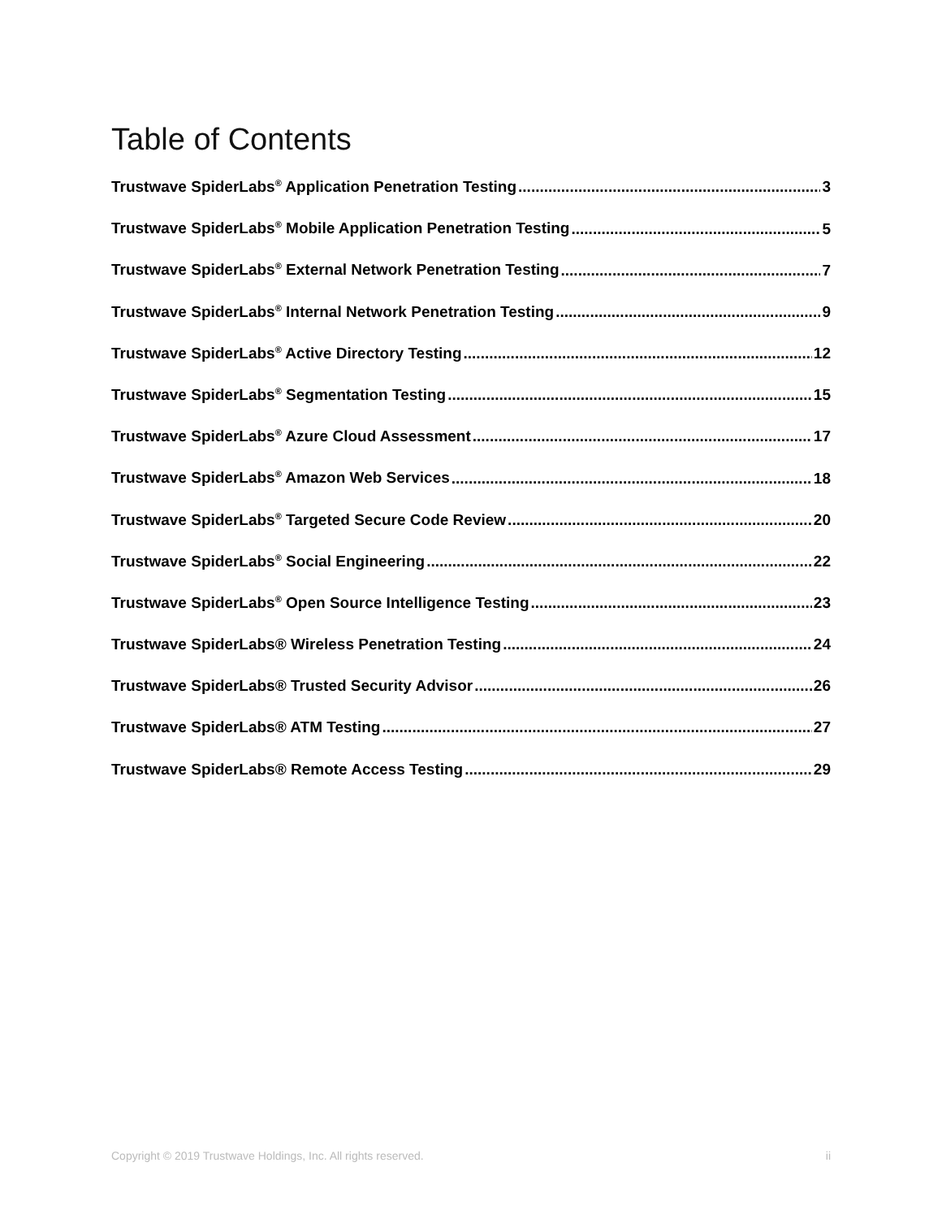Table of Contents
Trustwave SpiderLabs<sup>®</sup> Application Penetration Testing 3
Trustwave SpiderLabs<sup>®</sup> Mobile Application Penetration Testing 5
Trustwave SpiderLabs<sup>®</sup> External Network Penetration Testing 7
Trustwave SpiderLabs<sup>®</sup> Internal Network Penetration Testing 9
Trustwave SpiderLabs<sup>®</sup> Active Directory Testing 12
Trustwave SpiderLabs<sup>®</sup> Segmentation Testing 15
Trustwave SpiderLabs<sup>®</sup> Azure Cloud Assessment 17
Trustwave SpiderLabs<sup>®</sup> Amazon Web Services 18
Trustwave SpiderLabs<sup>®</sup> Targeted Secure Code Review 20
Trustwave SpiderLabs<sup>®</sup> Social Engineering 22
Trustwave SpiderLabs<sup>®</sup> Open Source Intelligence Testing 23
Trustwave SpiderLabs® Wireless Penetration Testing 24
Trustwave SpiderLabs® Trusted Security Advisor 26
Trustwave SpiderLabs® ATM Testing 27
Trustwave SpiderLabs® Remote Access Testing 29
Copyright © 2019 Trustwave Holdings, Inc. All rights reserved. ii